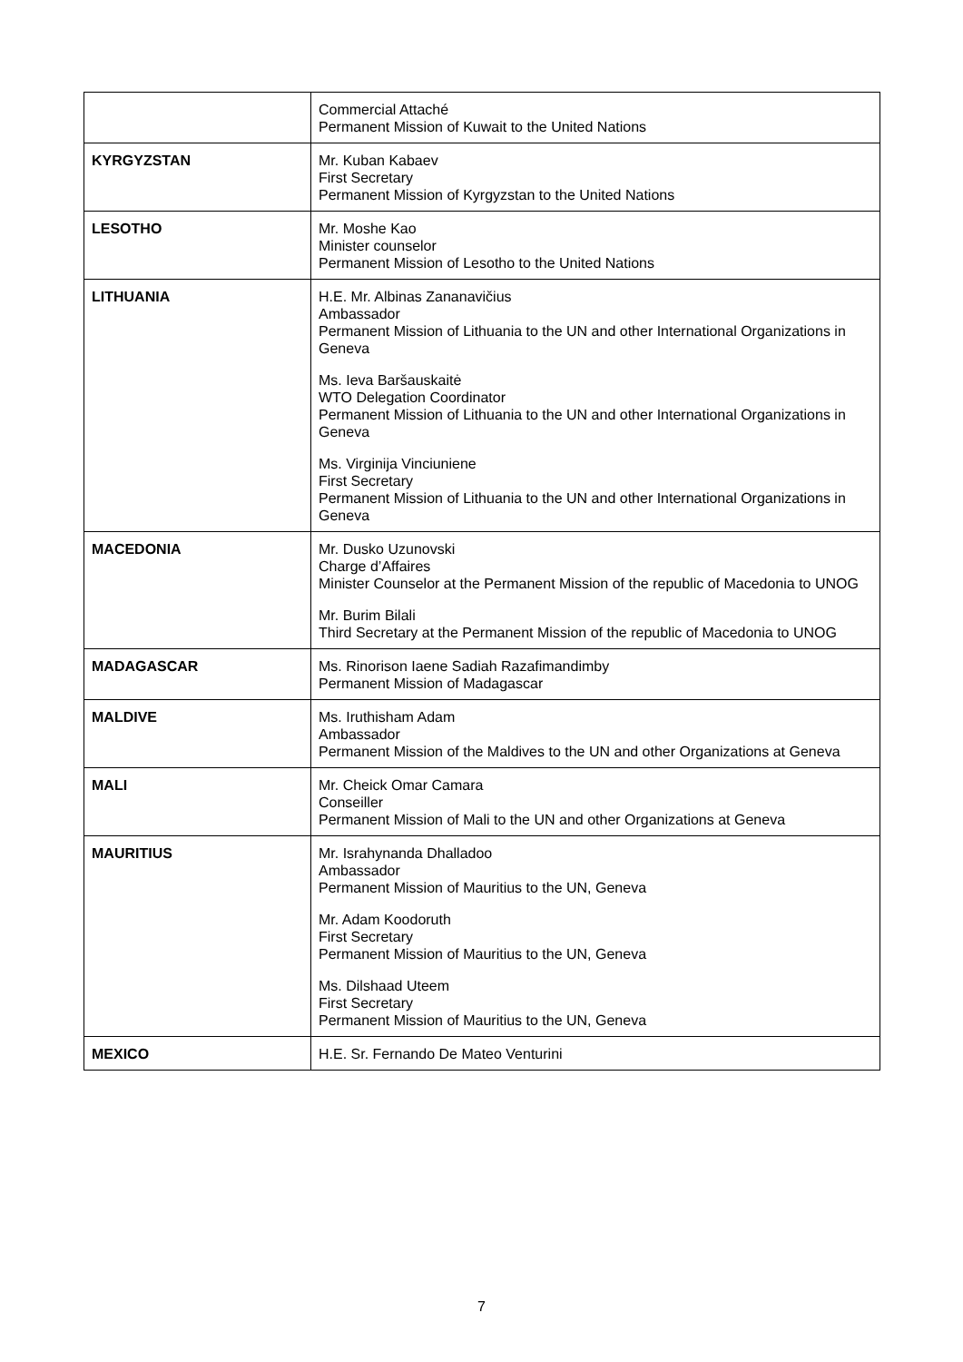| | Commercial Attaché Permanent Mission of Kuwait to the United Nations |
| KYRGYZSTAN | Mr. Kuban Kabaev First Secretary Permanent Mission of Kyrgyzstan to the United Nations |
| LESOTHO | Mr. Moshe Kao Minister counselor Permanent Mission of Lesotho to the United Nations |
| LITHUANIA | H.E. Mr. Albinas Zananavičius Ambassador Permanent Mission of Lithuania to the UN and other International Organizations in Geneva Ms. Ieva Baršauskaitė WTO Delegation Coordinator Permanent Mission of Lithuania to the UN and other International Organizations in Geneva Ms. Virginija Vinciuniene First Secretary Permanent Mission of Lithuania to the UN and other International Organizations in Geneva |
| MACEDONIA | Mr. Dusko Uzunovski Charge d’Affaires Minister Counselor at the Permanent Mission of the republic of Macedonia to UNOG Mr. Burim Bilali Third Secretary at the Permanent Mission of the republic of Macedonia to UNOG |
| MADAGASCAR | Ms. Rinorison Iaene Sadiah Razafimandimby Permanent Mission of Madagascar |
| MALDIVE | Ms. Iruthisham Adam Ambassador Permanent Mission of the Maldives to the UN and other Organizations at Geneva |
| MALI | Mr. Cheick Omar Camara Conseiller Permanent Mission of Mali to the UN and other Organizations at Geneva |
| MAURITIUS | Mr. Israhynanda Dhalladoo Ambassador Permanent Mission of Mauritius to the UN, Geneva Mr. Adam Koodoruth First Secretary Permanent Mission of Mauritius to the UN, Geneva Ms. Dilshaad Uteem First Secretary Permanent Mission of Mauritius to the UN, Geneva |
| MEXICO | H.E. Sr. Fernando De Mateo Venturini |
7